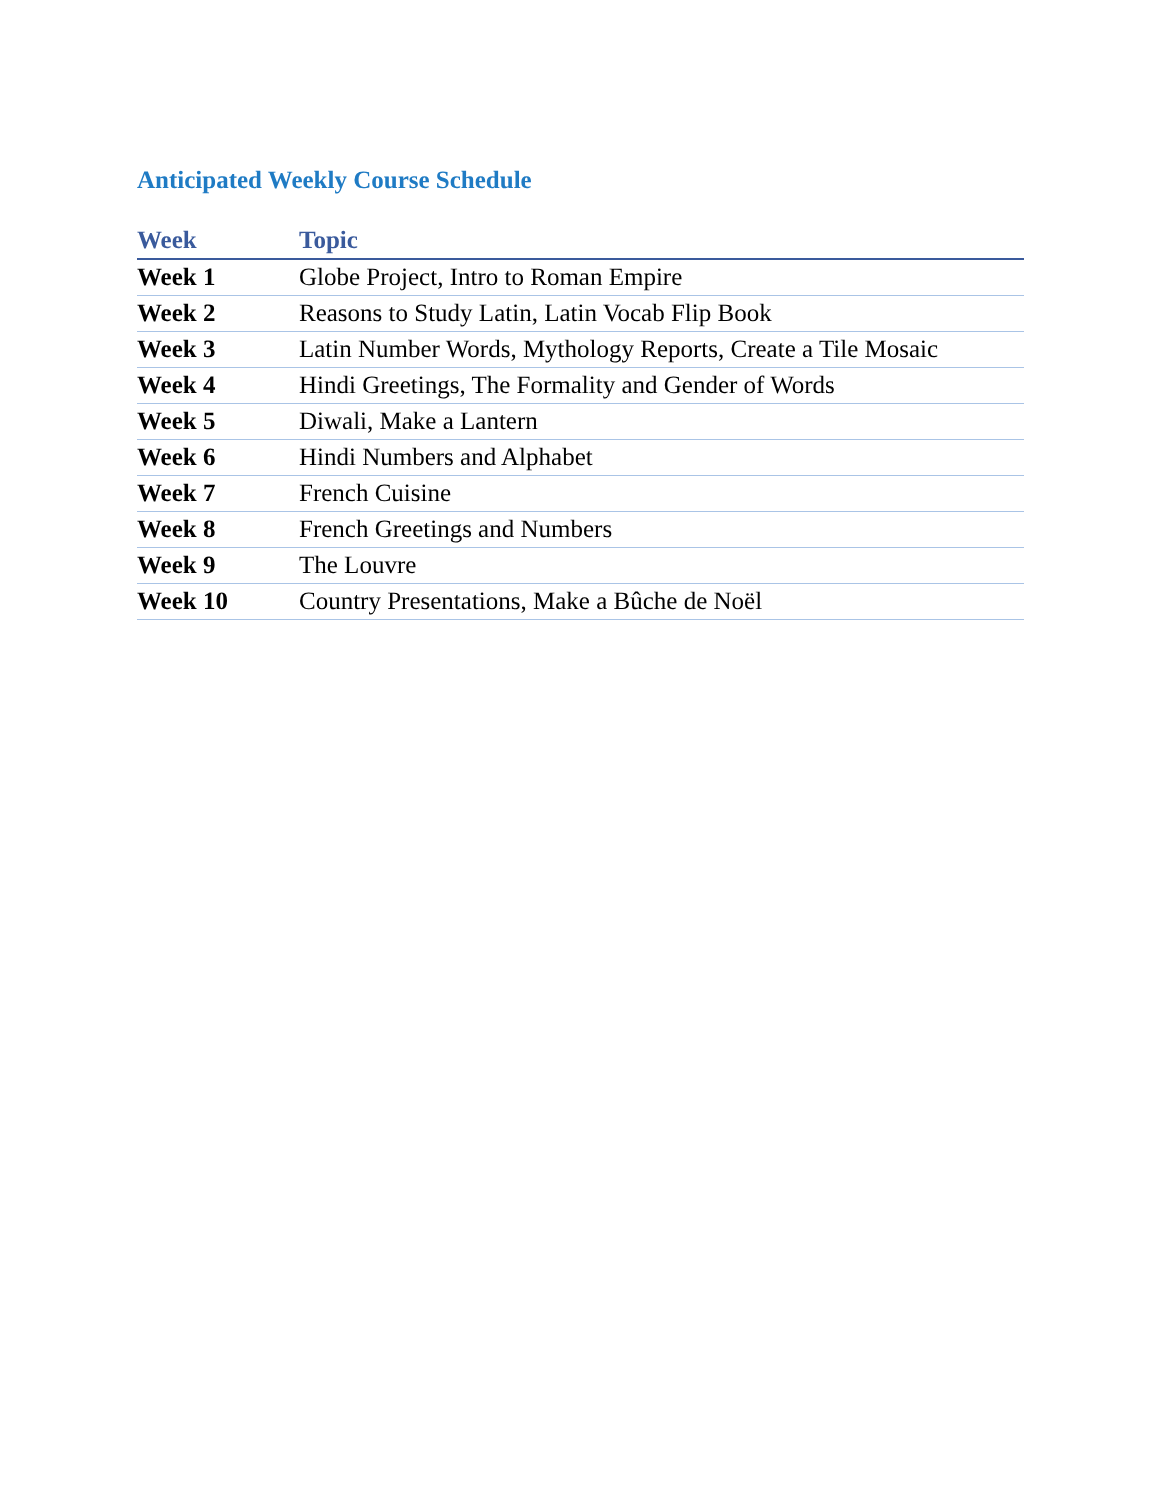Anticipated Weekly Course Schedule
| Week | Topic |
| --- | --- |
| Week 1 | Globe Project, Intro to Roman Empire |
| Week 2 | Reasons to Study Latin, Latin Vocab Flip Book |
| Week 3 | Latin Number Words, Mythology Reports, Create a Tile Mosaic |
| Week 4 | Hindi Greetings, The Formality and Gender of Words |
| Week 5 | Diwali, Make a Lantern |
| Week 6 | Hindi Numbers and Alphabet |
| Week 7 | French Cuisine |
| Week 8 | French Greetings and Numbers |
| Week 9 | The Louvre |
| Week 10 | Country Presentations, Make a Bûche de Noël |